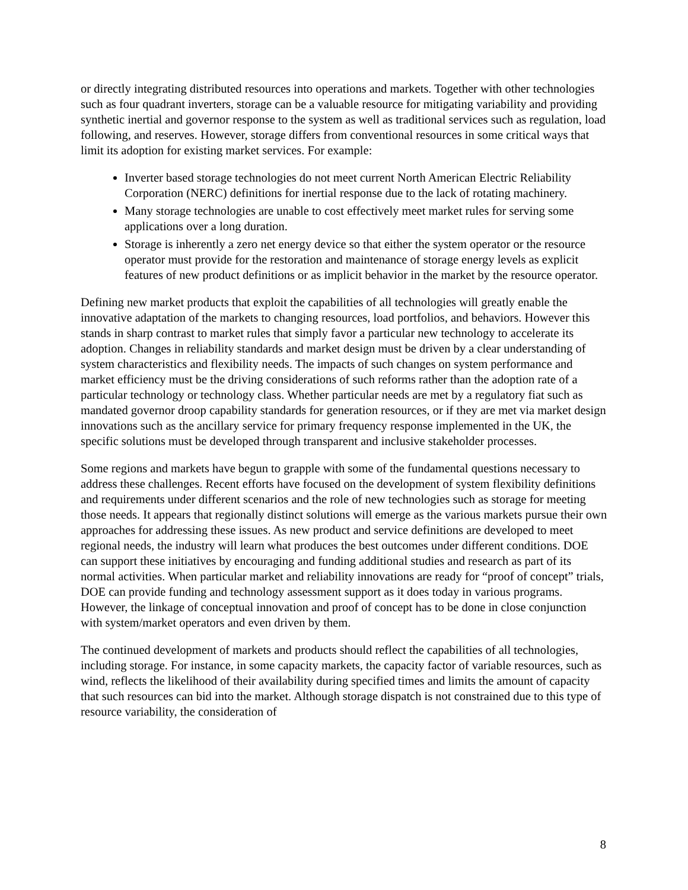or directly integrating distributed resources into operations and markets. Together with other technologies such as four quadrant inverters, storage can be a valuable resource for mitigating variability and providing synthetic inertial and governor response to the system as well as traditional services such as regulation, load following, and reserves. However, storage differs from conventional resources in some critical ways that limit its adoption for existing market services. For example:
Inverter based storage technologies do not meet current North American Electric Reliability Corporation (NERC) definitions for inertial response due to the lack of rotating machinery.
Many storage technologies are unable to cost effectively meet market rules for serving some applications over a long duration.
Storage is inherently a zero net energy device so that either the system operator or the resource operator must provide for the restoration and maintenance of storage energy levels as explicit features of new product definitions or as implicit behavior in the market by the resource operator.
Defining new market products that exploit the capabilities of all technologies will greatly enable the innovative adaptation of the markets to changing resources, load portfolios, and behaviors. However this stands in sharp contrast to market rules that simply favor a particular new technology to accelerate its adoption. Changes in reliability standards and market design must be driven by a clear understanding of system characteristics and flexibility needs. The impacts of such changes on system performance and market efficiency must be the driving considerations of such reforms rather than the adoption rate of a particular technology or technology class. Whether particular needs are met by a regulatory fiat such as mandated governor droop capability standards for generation resources, or if they are met via market design innovations such as the ancillary service for primary frequency response implemented in the UK, the specific solutions must be developed through transparent and inclusive stakeholder processes.
Some regions and markets have begun to grapple with some of the fundamental questions necessary to address these challenges. Recent efforts have focused on the development of system flexibility definitions and requirements under different scenarios and the role of new technologies such as storage for meeting those needs. It appears that regionally distinct solutions will emerge as the various markets pursue their own approaches for addressing these issues. As new product and service definitions are developed to meet regional needs, the industry will learn what produces the best outcomes under different conditions. DOE can support these initiatives by encouraging and funding additional studies and research as part of its normal activities. When particular market and reliability innovations are ready for “proof of concept” trials, DOE can provide funding and technology assessment support as it does today in various programs. However, the linkage of conceptual innovation and proof of concept has to be done in close conjunction with system/market operators and even driven by them.
The continued development of markets and products should reflect the capabilities of all technologies, including storage. For instance, in some capacity markets, the capacity factor of variable resources, such as wind, reflects the likelihood of their availability during specified times and limits the amount of capacity that such resources can bid into the market. Although storage dispatch is not constrained due to this type of resource variability, the consideration of
8